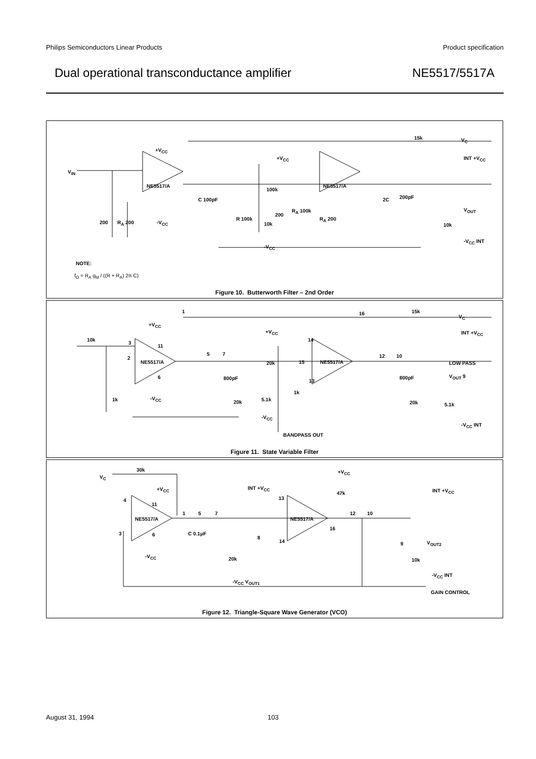Philips Semiconductors Linear Products Product specification
Dual operational transconductance amplifier NE5517/5517A
V<sub>IN</sub>
+V<sub>CC</sub>
NE5517/A
-V<sub>CC</sub> 200 R<sub>A</sub> 200
C 100pF
+V<sub>CC</sub>
100k
R 100k
10k
-V<sub>CC</sub>
200
R<sub>A</sub> 100k
R<sub>A</sub> 200
NE5517/A
2C 200pF
15k V<sub>C</sub>
INT +V<sub>CC</sub>
V<sub>OUT</sub>
10k
-V<sub>CC</sub> INT
NOTE:
f<sub>O</sub> = R<sub>A</sub> g<sub>M</sub> / ((R + R<sub>A</sub>) 2π C)
Figure 10. Butterworth Filter – 2nd Order
1 16 15k
V<sub>C</sub>
+V<sub>CC</sub>
10k
3
11
2
NE5517/A
6
-V<sub>CC</sub> 1k
5 7
800pF
+V<sub>CC</sub>
20k
20k 5.1k
-V<sub>CC</sub>
BANDPASS OUT
14
15 NE5517/A
13
1k
12 10
800pF
INT +V<sub>CC</sub>
LOW PASS
V<sub>OUT</sub> 9
20k 5.1k
-V<sub>CC</sub> INT
Figure 11. State Variable Filter
V<sub>C</sub>
30k
+V<sub>CC</sub>
4
11
NE5517/A
3 6
-V<sub>CC</sub>
1 5 7
C 0.1μF
INT +V<sub>CC</sub>
8
20k
-V<sub>CC</sub> V<sub>OUT1</sub>
13
NE5517/A
14
+V<sub>CC</sub>
47k
12 10
16
INT +V<sub>CC</sub>
9 V<sub>OUT2</sub>
10k
-V<sub>CC</sub> INT
GAIN CONTROL
Figure 12. Triangle-Square Wave Generator (VCO)
August 31, 1994 103